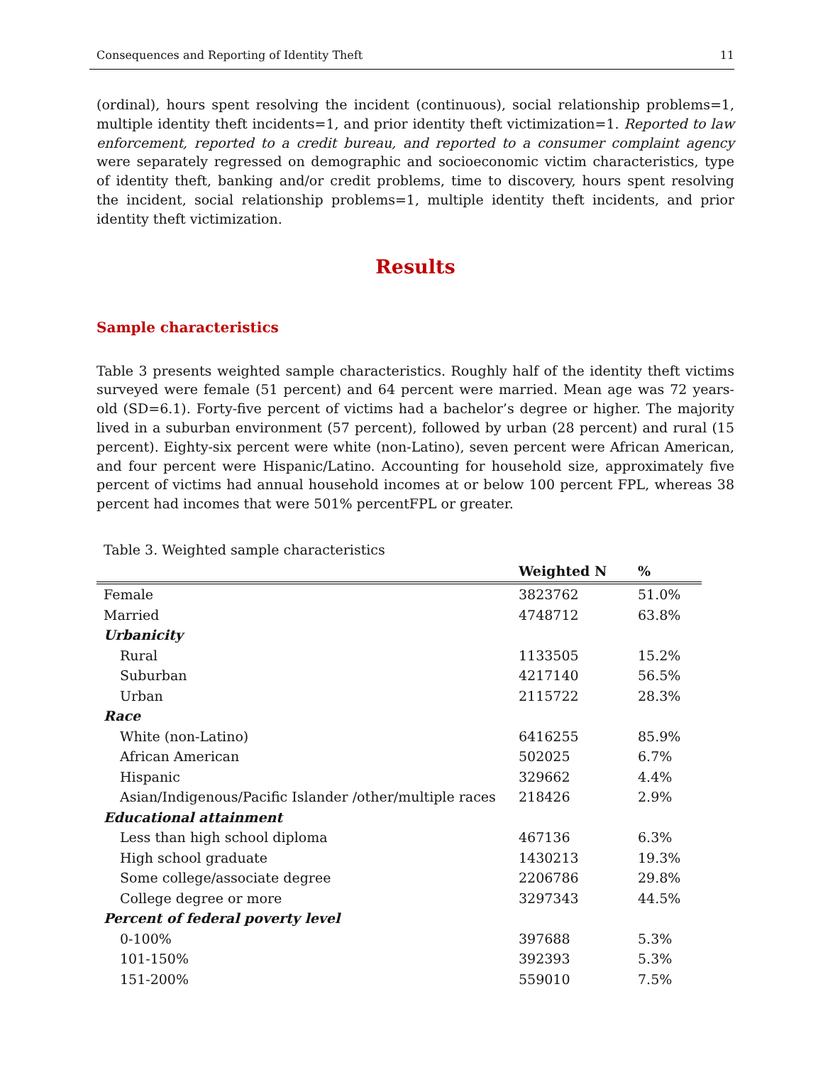Consequences and Reporting of Identity Theft 11
(ordinal), hours spent resolving the incident (continuous), social relationship problems=1, multiple identity theft incidents=1, and prior identity theft victimization=1. Reported to law enforcement, reported to a credit bureau, and reported to a consumer complaint agency were separately regressed on demographic and socioeconomic victim characteristics, type of identity theft, banking and/or credit problems, time to discovery, hours spent resolving the incident, social relationship problems=1, multiple identity theft incidents, and prior identity theft victimization.
Results
Sample characteristics
Table 3 presents weighted sample characteristics. Roughly half of the identity theft victims surveyed were female (51 percent) and 64 percent were married. Mean age was 72 years-old (SD=6.1). Forty-five percent of victims had a bachelor’s degree or higher. The majority lived in a suburban environment (57 percent), followed by urban (28 percent) and rural (15 percent). Eighty-six percent were white (non-Latino), seven percent were African American, and four percent were Hispanic/Latino. Accounting for household size, approximately five percent of victims had annual household incomes at or below 100 percent FPL, whereas 38 percent had incomes that were 501% percentFPL or greater.
Table 3. Weighted sample characteristics
| | Weighted N | % |
| --- | --- | --- |
| Female | 3823762 | 51.0% |
| Married | 4748712 | 63.8% |
| Urbanicity | | |
| Rural | 1133505 | 15.2% |
| Suburban | 4217140 | 56.5% |
| Urban | 2115722 | 28.3% |
| Race | | |
| White (non-Latino) | 6416255 | 85.9% |
| African American | 502025 | 6.7% |
| Hispanic | 329662 | 4.4% |
| Asian/Indigenous/Pacific Islander /other/multiple races | 218426 | 2.9% |
| Educational attainment | | |
| Less than high school diploma | 467136 | 6.3% |
| High school graduate | 1430213 | 19.3% |
| Some college/associate degree | 2206786 | 29.8% |
| College degree or more | 3297343 | 44.5% |
| Percent of federal poverty level | | |
| 0-100% | 397688 | 5.3% |
| 101-150% | 392393 | 5.3% |
| 151-200% | 559010 | 7.5% |